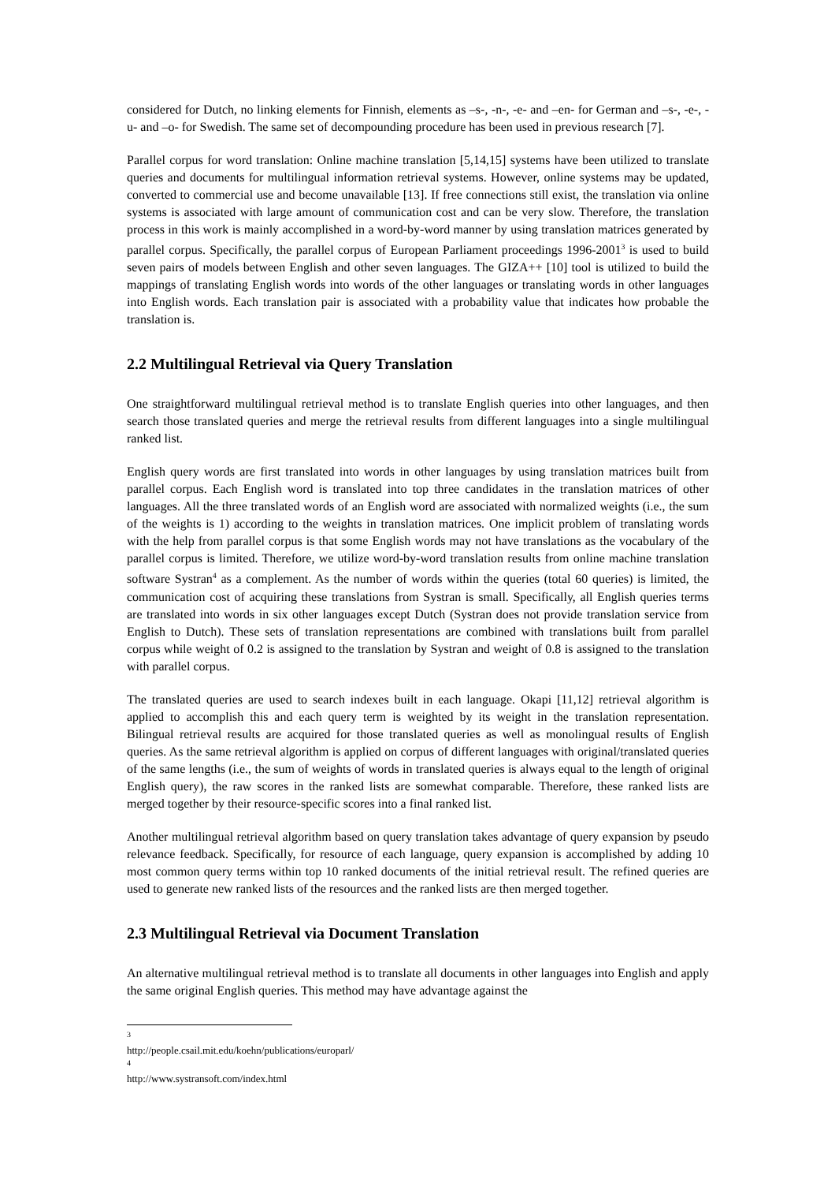considered for Dutch, no linking elements for Finnish, elements as –s-, -n-, -e- and –en- for German and –s-, -e-, -u- and –o- for Swedish. The same set of decompounding procedure has been used in previous research [7].
Parallel corpus for word translation: Online machine translation [5,14,15] systems have been utilized to translate queries and documents for multilingual information retrieval systems. However, online systems may be updated, converted to commercial use and become unavailable [13]. If free connections still exist, the translation via online systems is associated with large amount of communication cost and can be very slow. Therefore, the translation process in this work is mainly accomplished in a word-by-word manner by using translation matrices generated by parallel corpus. Specifically, the parallel corpus of European Parliament proceedings 1996-2001<sup>3</sup> is used to build seven pairs of models between English and other seven languages. The GIZA++ [10] tool is utilized to build the mappings of translating English words into words of the other languages or translating words in other languages into English words. Each translation pair is associated with a probability value that indicates how probable the translation is.
2.2 Multilingual Retrieval via Query Translation
One straightforward multilingual retrieval method is to translate English queries into other languages, and then search those translated queries and merge the retrieval results from different languages into a single multilingual ranked list.
English query words are first translated into words in other languages by using translation matrices built from parallel corpus. Each English word is translated into top three candidates in the translation matrices of other languages. All the three translated words of an English word are associated with normalized weights (i.e., the sum of the weights is 1) according to the weights in translation matrices. One implicit problem of translating words with the help from parallel corpus is that some English words may not have translations as the vocabulary of the parallel corpus is limited. Therefore, we utilize word-by-word translation results from online machine translation software Systran<sup>4</sup> as a complement. As the number of words within the queries (total 60 queries) is limited, the communication cost of acquiring these translations from Systran is small. Specifically, all English queries terms are translated into words in six other languages except Dutch (Systran does not provide translation service from English to Dutch). These sets of translation representations are combined with translations built from parallel corpus while weight of 0.2 is assigned to the translation by Systran and weight of 0.8 is assigned to the translation with parallel corpus.
The translated queries are used to search indexes built in each language. Okapi [11,12] retrieval algorithm is applied to accomplish this and each query term is weighted by its weight in the translation representation. Bilingual retrieval results are acquired for those translated queries as well as monolingual results of English queries. As the same retrieval algorithm is applied on corpus of different languages with original/translated queries of the same lengths (i.e., the sum of weights of words in translated queries is always equal to the length of original English query), the raw scores in the ranked lists are somewhat comparable. Therefore, these ranked lists are merged together by their resource-specific scores into a final ranked list.
Another multilingual retrieval algorithm based on query translation takes advantage of query expansion by pseudo relevance feedback. Specifically, for resource of each language, query expansion is accomplished by adding 10 most common query terms within top 10 ranked documents of the initial retrieval result. The refined queries are used to generate new ranked lists of the resources and the ranked lists are then merged together.
2.3 Multilingual Retrieval via Document Translation
An alternative multilingual retrieval method is to translate all documents in other languages into English and apply the same original English queries. This method may have advantage against the
<sup>3</sup> http://people.csail.mit.edu/koehn/publications/europarl/
<sup>4</sup> http://www.systransoft.com/index.html